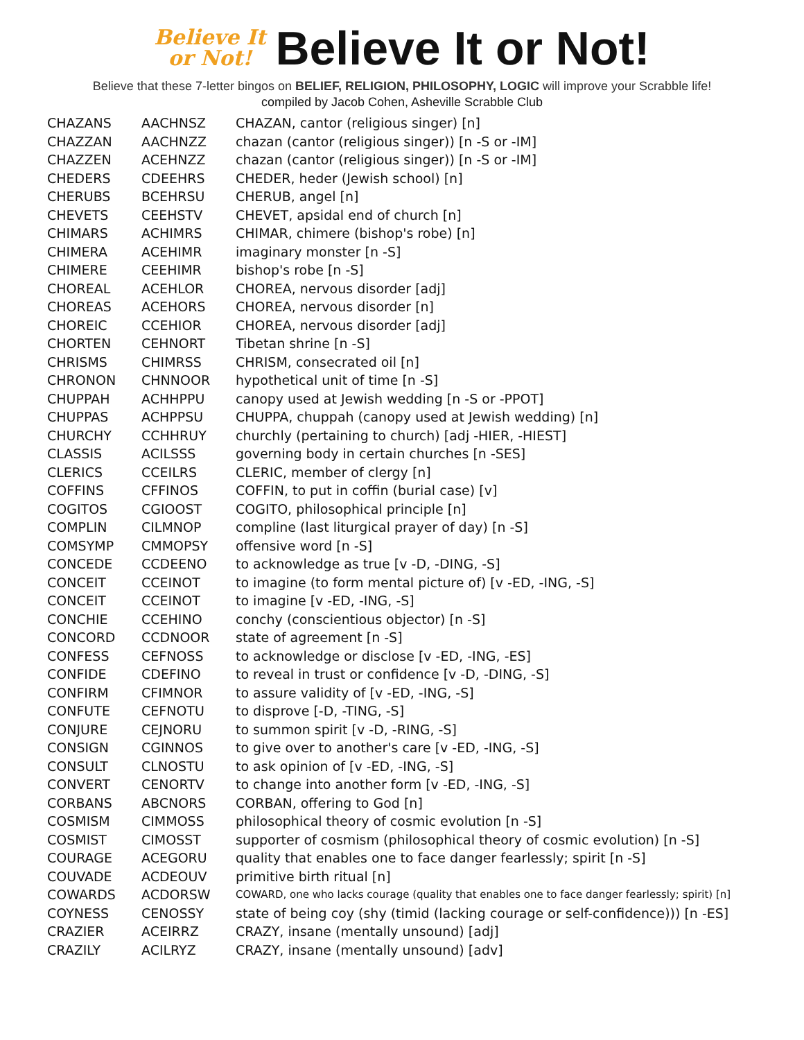Believe It
or Not!
Believe It or Not!
Believe that these 7-letter bingos on BELIEF, RELIGION, PHILOSOPHY, LOGIC will improve your Scrabble life!
compiled by Jacob Cohen, Asheville Scrabble Club
| CHAZANS | AACHNSZ | CHAZAN, cantor (religious singer) [n] |
| CHAZZAN | AACHNZZ | chazan (cantor (religious singer)) [n -S or -IM] |
| CHAZZEN | ACEHNZZ | chazan (cantor (religious singer)) [n -S or -IM] |
| CHEDERS | CDEEHRS | CHEDER, heder (Jewish school) [n] |
| CHERUBS | BCEHRSU | CHERUB, angel [n] |
| CHEVETS | CEEHSTV | CHEVET, apsidal end of church [n] |
| CHIMARS | ACHIMRS | CHIMAR, chimere (bishop's robe) [n] |
| CHIMERA | ACEHIMR | imaginary monster [n -S] |
| CHIMERE | CEEHIMR | bishop's robe [n -S] |
| CHOREAL | ACEHLOR | CHOREA, nervous disorder [adj] |
| CHOREAS | ACEHORS | CHOREA, nervous disorder [n] |
| CHOREIC | CCEHIOR | CHOREA, nervous disorder [adj] |
| CHORTEN | CEHNORT | Tibetan shrine [n -S] |
| CHRISMS | CHIMRSS | CHRISM, consecrated oil [n] |
| CHRONON | CHNNOOR | hypothetical unit of time [n -S] |
| CHUPPAH | ACHHPPU | canopy used at Jewish wedding [n -S or -PPOT] |
| CHUPPAS | ACHPPSU | CHUPPA, chuppah (canopy used at Jewish wedding) [n] |
| CHURCHY | CCHHRUY | churchly (pertaining to church) [adj -HIER, -HIEST] |
| CLASSIS | ACILSSS | governing body in certain churches [n -SES] |
| CLERICS | CCEILRS | CLERIC, member of clergy [n] |
| COFFINS | CFFINOS | COFFIN, to put in coffin (burial case) [v] |
| COGITOS | CGIOOST | COGITO, philosophical principle [n] |
| COMPLIN | CILMNOP | compline (last liturgical prayer of day) [n -S] |
| COMSYMP | CMMOPSY | offensive word [n -S] |
| CONCEDE | CCDEENO | to acknowledge as true [v -D, -DING, -S] |
| CONCEIT | CCEINOT | to imagine (to form mental picture of) [v -ED, -ING, -S] |
| CONCEIT | CCEINOT | to imagine [v -ED, -ING, -S] |
| CONCHIE | CCEHINO | conchy (conscientious objector) [n -S] |
| CONCORD | CCDNOOR | state of agreement [n -S] |
| CONFESS | CEFNOSS | to acknowledge or disclose [v -ED, -ING, -ES] |
| CONFIDE | CDEFINO | to reveal in trust or confidence [v -D, -DING, -S] |
| CONFIRM | CFIMNOR | to assure validity of [v -ED, -ING, -S] |
| CONFUTE | CEFNOTU | to disprove [-D, -TING, -S] |
| CONJURE | CEJNORU | to summon spirit [v -D, -RING, -S] |
| CONSIGN | CGINNOS | to give over to another's care [v -ED, -ING, -S] |
| CONSULT | CLNOSTU | to ask opinion of [v -ED, -ING, -S] |
| CONVERT | CENORTV | to change into another form [v -ED, -ING, -S] |
| CORBANS | ABCNORS | CORBAN, offering to God [n] |
| COSMISM | CIMMOSS | philosophical theory of cosmic evolution [n -S] |
| COSMIST | CIMOSST | supporter of cosmism (philosophical theory of cosmic evolution) [n -S] |
| COURAGE | ACEGORU | quality that enables one to face danger fearlessly; spirit [n -S] |
| COUVADE | ACDEOUV | primitive birth ritual [n] |
| COWARDS | ACDORSW | COWARD, one who lacks courage (quality that enables one to face danger fearlessly; spirit) [n] |
| COYNESS | CENOSSY | state of being coy (shy (timid (lacking courage or self-confidence))) [n -ES] |
| CRAZIER | ACEIRRZ | CRAZY, insane (mentally unsound) [adj] |
| CRAZILY | ACILRYZ | CRAZY, insane (mentally unsound) [adv] |